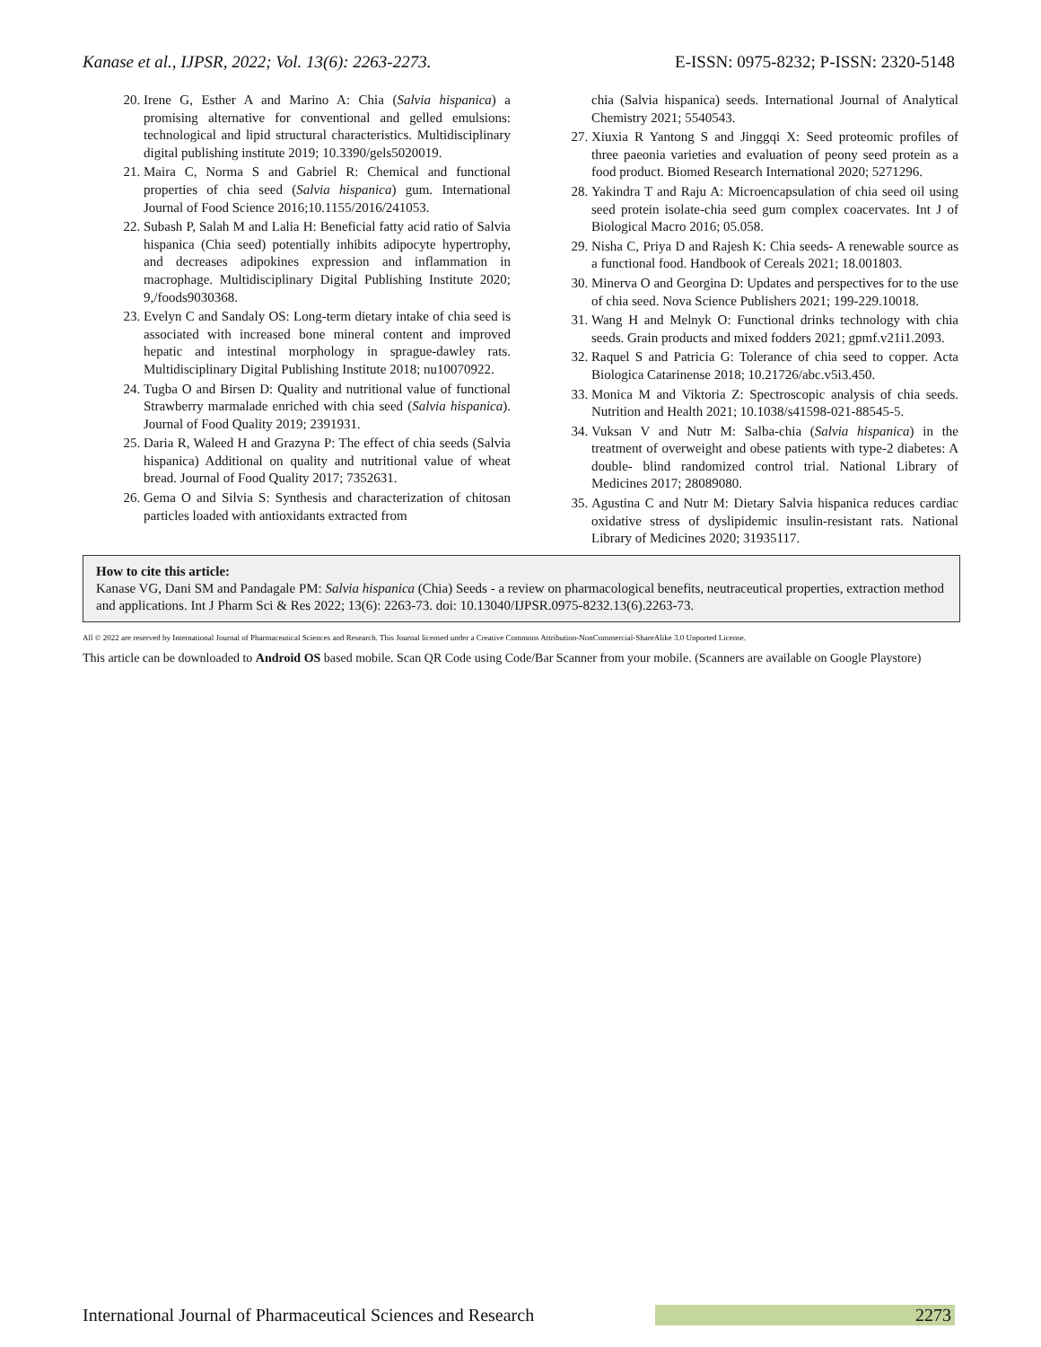Kanase et al., IJPSR, 2022; Vol. 13(6): 2263-2273. E-ISSN: 0975-8232; P-ISSN: 2320-5148
20. Irene G, Esther A and Marino A: Chia (Salvia hispanica) a promising alternative for conventional and gelled emulsions: technological and lipid structural characteristics. Multidisciplinary digital publishing institute 2019; 10.3390/gels5020019.
21. Maira C, Norma S and Gabriel R: Chemical and functional properties of chia seed (Salvia hispanica) gum. International Journal of Food Science 2016;10.1155/2016/241053.
22. Subash P, Salah M and Lalia H: Beneficial fatty acid ratio of Salvia hispanica (Chia seed) potentially inhibits adipocyte hypertrophy, and decreases adipokines expression and inflammation in macrophage. Multidisciplinary Digital Publishing Institute 2020; 9,/foods9030368.
23. Evelyn C and Sandaly OS: Long-term dietary intake of chia seed is associated with increased bone mineral content and improved hepatic and intestinal morphology in sprague-dawley rats. Multidisciplinary Digital Publishing Institute 2018; nu10070922.
24. Tugba O and Birsen D: Quality and nutritional value of functional Strawberry marmalade enriched with chia seed (Salvia hispanica). Journal of Food Quality 2019; 2391931.
25. Daria R, Waleed H and Grazyna P: The effect of chia seeds (Salvia hispanica) Additional on quality and nutritional value of wheat bread. Journal of Food Quality 2017; 7352631.
26. Gema O and Silvia S: Synthesis and characterization of chitosan particles loaded with antioxidants extracted from
chia (Salvia hispanica) seeds. International Journal of Analytical Chemistry 2021; 5540543.
27. Xiuxia R Yantong S and Jinggqi X: Seed proteomic profiles of three paeonia varieties and evaluation of peony seed protein as a food product. Biomed Research International 2020; 5271296.
28. Yakindra T and Raju A: Microencapsulation of chia seed oil using seed protein isolate-chia seed gum complex coacervates. Int J of Biological Macro 2016; 05.058.
29. Nisha C, Priya D and Rajesh K: Chia seeds- A renewable source as a functional food. Handbook of Cereals 2021; 18.001803.
30. Minerva O and Georgina D: Updates and perspectives for to the use of chia seed. Nova Science Publishers 2021; 199-229.10018.
31. Wang H and Melnyk O: Functional drinks technology with chia seeds. Grain products and mixed fodders 2021; gpmf.v21i1.2093.
32. Raquel S and Patricia G: Tolerance of chia seed to copper. Acta Biologica Catarinense 2018; 10.21726/abc.v5i3.450.
33. Monica M and Viktoria Z: Spectroscopic analysis of chia seeds. Nutrition and Health 2021; 10.1038/s41598-021-88545-5.
34. Vuksan V and Nutr M: Salba-chia (Salvia hispanica) in the treatment of overweight and obese patients with type-2 diabetes: A double- blind randomized control trial. National Library of Medicines 2017; 28089080.
35. Agustina C and Nutr M: Dietary Salvia hispanica reduces cardiac oxidative stress of dyslipidemic insulin-resistant rats. National Library of Medicines 2020; 31935117.
How to cite this article:
Kanase VG, Dani SM and Pandagale PM: Salvia hispanica (Chia) Seeds - a review on pharmacological benefits, neutraceutical properties, extraction method and applications. Int J Pharm Sci & Res 2022; 13(6): 2263-73. doi: 10.13040/IJPSR.0975-8232.13(6).2263-73.
All © 2022 are reserved by International Journal of Pharmaceutical Sciences and Research. This Journal licensed under a Creative Commons Attribution-NonCommercial-ShareAlike 3.0 Unported License.
This article can be downloaded to Android OS based mobile. Scan QR Code using Code/Bar Scanner from your mobile. (Scanners are available on Google Playstore)
International Journal of Pharmaceutical Sciences and Research 2273